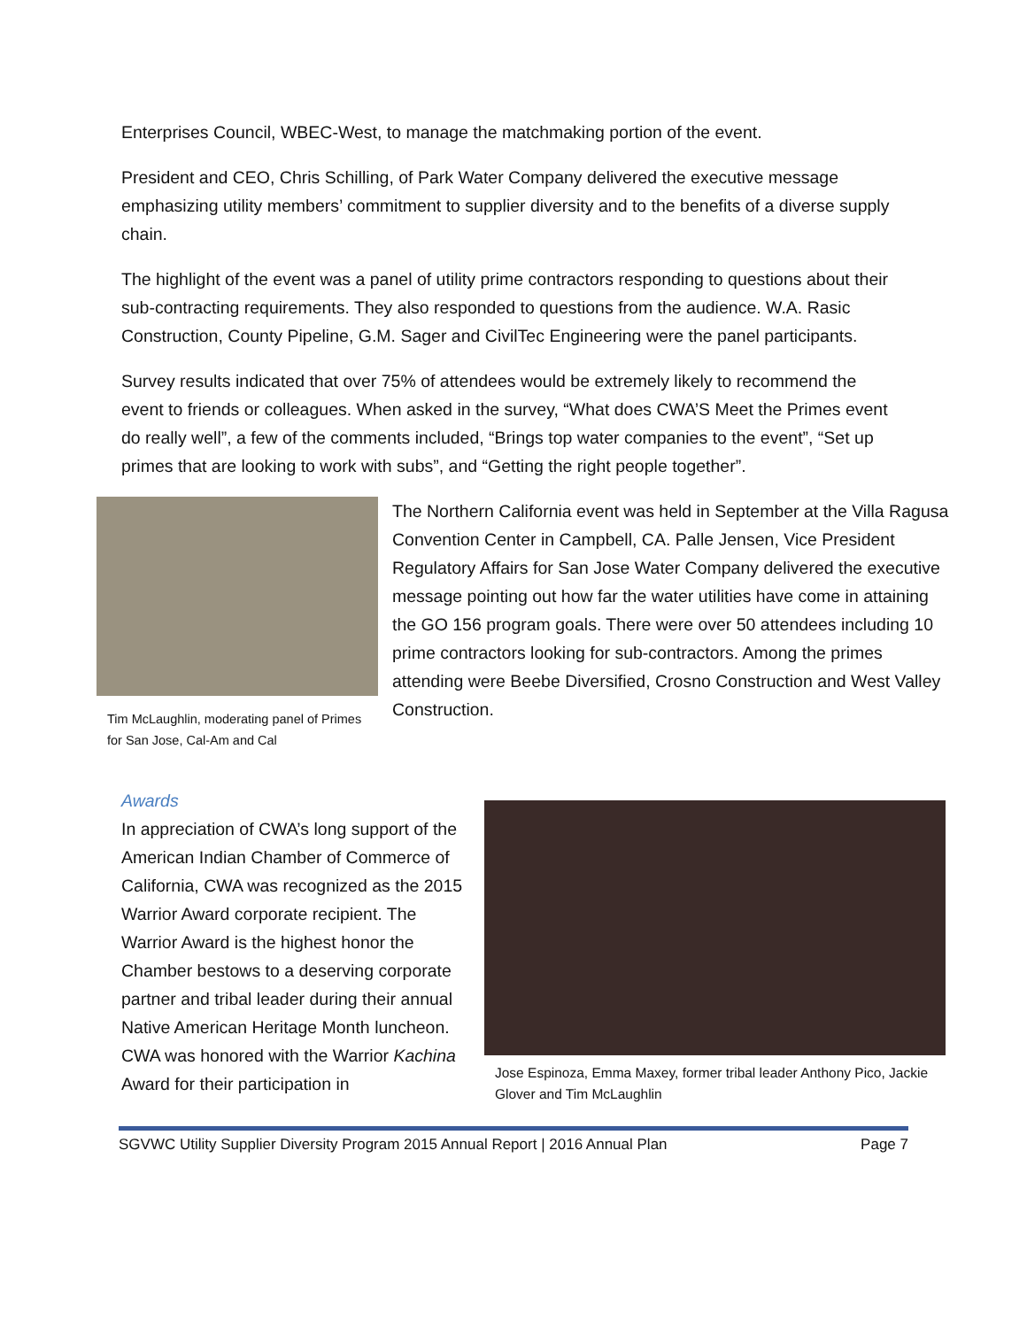Enterprises Council, WBEC-West, to manage the matchmaking portion of the event.
President and CEO, Chris Schilling, of Park Water Company delivered the executive message emphasizing utility members’ commitment to supplier diversity and to the benefits of a diverse supply chain.
The highlight of the event was a panel of utility prime contractors responding to questions about their sub-contracting requirements. They also responded to questions from the audience. W.A. Rasic Construction, County Pipeline, G.M. Sager and CivilTec Engineering were the panel participants.
Survey results indicated that over 75% of attendees would be extremely likely to recommend the event to friends or colleagues. When asked in the survey, “What does CWA’S Meet the Primes event do really well”, a few of the comments included, “Brings top water companies to the event”, “Set up primes that are looking to work with subs”, and “Getting the right people together”.
Tim McLaughlin, moderating panel of Primes for San Jose, Cal-Am and Cal
The Northern California event was held in September at the Villa Ragusa Convention Center in Campbell, CA. Palle Jensen, Vice President Regulatory Affairs for San Jose Water Company delivered the executive message pointing out how far the water utilities have come in attaining the GO 156 program goals. There were over 50 attendees including 10 prime contractors looking for sub-contractors. Among the primes attending were Beebe Diversified, Crosno Construction and West Valley Construction.
Awards
In appreciation of CWA’s long support of the American Indian Chamber of Commerce of California, CWA was recognized as the 2015 Warrior Award corporate recipient. The Warrior Award is the highest honor the Chamber bestows to a deserving corporate partner and tribal leader during their annual Native American Heritage Month luncheon. CWA was honored with the Warrior Kachina Award for their participation in
Jose Espinoza, Emma Maxey, former tribal leader Anthony Pico, Jackie Glover and Tim McLaughlin
SGVWC Utility Supplier Diversity Program 2015 Annual Report | 2016 Annual Plan Page 7